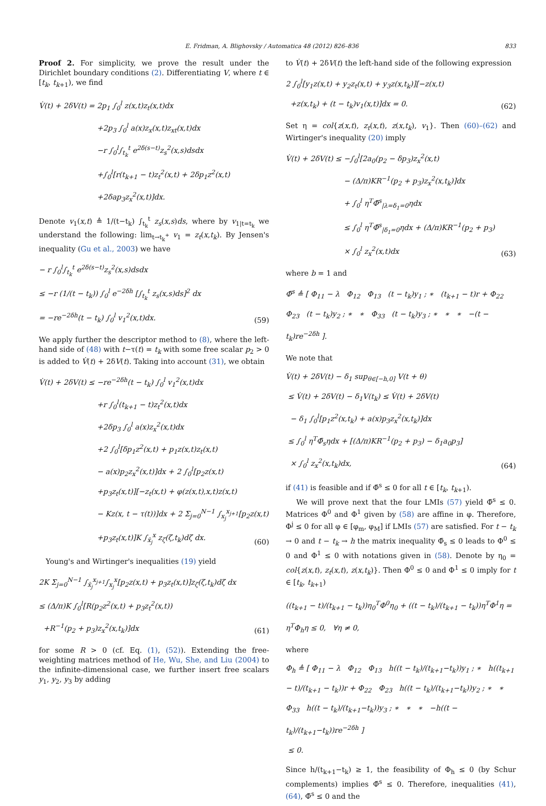E. Fridman, A. Blighovsky / Automatica 48 (2012) 826–836 833
Proof 2. For simplicity, we prove the result under the Dirichlet boundary conditions (2). Differentiating V, where t ∈ [t<sub>k</sub>, t<sub>k+1</sub>), we find
V̇(t) + 2δV(t) = 2p<sub>1</sub> ∫<sub>0</sub><sup>l</sup> z(x,t)z<sub>t</sub>(x,t)dx
+2p<sub>3</sub> ∫<sub>0</sub><sup>l</sup> a(x)z<sub>x</sub>(x,t)z<sub>xt</sub>(x,t)dx
−r ∫<sub>0</sub><sup>l</sup>∫<sub>t<sub>k</sub></sub><sup>t</sup> e<sup>2δ(s−t)</sup>z<sub>s</sub><sup>2</sup>(x,s)dsdx
+∫<sub>0</sub><sup>l</sup>[r(t<sub>k+1</sub> − t)z<sub>t</sub><sup>2</sup>(x,t) + 2δp<sub>1</sub>z<sup>2</sup>(x,t)
+2δap<sub>3</sub>z<sub>x</sub><sup>2</sup>(x,t)]dx.
Denote v<sub>1</sub>(x,t) ≜ 1/(t−t<sub>k</sub>) ∫<sub>t<sub>k</sub></sub><sup>t</sup> z<sub>s</sub>(x,s)ds, where by v<sub>1|t=t<sub>k</sub></sub> we understand the following: lim<sub>t→t<sub>k</sub><sup>+</sup></sub> v<sub>1</sub> = z<sub>t</sub>(x,t<sub>k</sub>). By Jensen's inequality (Gu et al., 2003) we have
− r ∫<sub>0</sub><sup>l</sup>∫<sub>t<sub>k</sub></sub><sup>t</sup> e<sup>2δ(s−t)</sup>z<sub>s</sub><sup>2</sup>(x,s)dsdx
≤ −r (1/(t − t<sub>k</sub>)) ∫<sub>0</sub><sup>l</sup> e<sup>−2δh</sup> [∫<sub>t<sub>k</sub></sub><sup>t</sup> z<sub>s</sub>(x,s)ds]<sup>2</sup> dx
= −re<sup>−2δh</sup>(t − t<sub>k</sub>) ∫<sub>0</sub><sup>l</sup> v<sub>1</sub><sup>2</sup>(x,t)dx.
(59)
We apply further the descriptor method to (8), where the left-hand side of (48) with t−τ(t) = t<sub>k</sub> with some free scalar p<sub>2</sub> > 0 is added to V̇(t) + 2δV(t). Taking into account (31), we obtain
V̇(t) + 2δV(t) ≤ −re<sup>−2δh</sup>(t − t<sub>k</sub>) ∫<sub>0</sub><sup>l</sup> v<sub>1</sub><sup>2</sup>(x,t)dx
+r ∫<sub>0</sub><sup>l</sup>(t<sub>k+1</sub> − t)z<sub>t</sub><sup>2</sup>(x,t)dx
+2δp<sub>3</sub> ∫<sub>0</sub><sup>l</sup> a(x)z<sub>x</sub><sup>2</sup>(x,t)dx
+2 ∫<sub>0</sub><sup>l</sup>[δp<sub>1</sub>z<sup>2</sup>(x,t) + p<sub>1</sub>z(x,t)z<sub>t</sub>(x,t)
− a(x)p<sub>2</sub>z<sub>x</sub><sup>2</sup>(x,t)]dx + 2 ∫<sub>0</sub><sup>l</sup>[p<sub>2</sub>z(x,t)
+p<sub>3</sub>z<sub>t</sub>(x,t)][−z<sub>t</sub>(x,t) + φ(z(x,t),x,t)z(x,t)
− Kz(x, t − τ(t))]dx + 2 Σ<sub>j=0</sub><sup>N−1</sup> ∫<sub>x<sub>j</sub></sub><sup>x<sub>j+1</sub></sup>[p<sub>2</sub>z(x,t)
+p<sub>3</sub>z<sub>t</sub>(x,t)]K ∫<sub>x̄<sub>j</sub></sub><sup>x</sup> z<sub>ζ</sub>(ζ,t<sub>k</sub>)dζ dx.
(60)
Young's and Wirtinger's inequalities (19) yield
2K Σ<sub>j=0</sub><sup>N−1</sup> ∫<sub>x̄<sub>j</sub></sub><sup>x<sub>j+1</sub></sup>∫<sub>x<sub>j</sub></sub><sup>x</sup>[p<sub>2</sub>z(x,t) + p<sub>3</sub>z<sub>t</sub>(x,t)]z<sub>ζ</sub>(ζ,t<sub>k</sub>)dζ dx
≤ (Δ/π)K ∫<sub>0</sub><sup>l</sup>[R(p<sub>2</sub>z<sup>2</sup>(x,t) + p<sub>3</sub>z<sub>t</sub><sup>2</sup>(x,t))
+R<sup>−1</sup>(p<sub>2</sub> + p<sub>3</sub>)z<sub>x</sub><sup>2</sup>(x,t<sub>k</sub>)]dx
(61)
for some R > 0 (cf. Eq. (1), (52)). Extending the free-weighting matrices method of He, Wu, She, and Liu (2004) to the infinite-dimensional case, we further insert free scalars y<sub>1</sub>, y<sub>2</sub>, y<sub>3</sub> by adding
to V̇(t) + 2δV(t) the left-hand side of the following expression
2 ∫<sub>0</sub><sup>l</sup>[y<sub>1</sub>z(x,t) + y<sub>2</sub>z<sub>t</sub>(x,t) + y<sub>3</sub>z(x,t<sub>k</sub>)][−z(x,t)
+z(x,t<sub>k</sub>) + (t − t<sub>k</sub>)v<sub>1</sub>(x,t)]dx = 0.
(62)
Set η = col{z(x,t), z<sub>t</sub>(x,t), z(x,t<sub>k</sub>), v<sub>1</sub>}. Then (60)–(62) and Wirtinger's inequality (20) imply
V̇(t) + 2δV(t) ≤ −∫<sub>0</sub><sup>l</sup>[2a<sub>0</sub>(p<sub>2</sub> − δp<sub>3</sub>)z<sub>x</sub><sup>2</sup>(x,t)
− (Δ/π)KR<sup>−1</sup>(p<sub>2</sub> + p<sub>3</sub>)z<sub>x</sub><sup>2</sup>(x,t<sub>k</sub>)]dx
+ ∫<sub>0</sub><sup>l</sup> η<sup>T</sup>Φ̄<sup>s</sup><sub>|λ=δ<sub>1</sub>=0</sub>ηdx
≤ ∫<sub>0</sub><sup>l</sup> η<sup>T</sup>Φ̄<sup>s</sup><sub>|δ<sub>1</sub>=0</sub>ηdx + (Δ/π)KR<sup>−1</sup>(p<sub>2</sub> + p<sub>3</sub>)
× ∫<sub>0</sub><sup>l</sup> z<sub>x</sub><sup>2</sup>(x,t)dx
(63)
where b = 1 and
Φ̄<sup>s</sup> ≜ [ Φ<sub>11</sub> − λ Φ<sub>12</sub> Φ<sub>13</sub> (t − t<sub>k</sub>)y<sub>1</sub> ; ∗ (t<sub>k+1</sub> − t)r + Φ<sub>22</sub> Φ<sub>23</sub> (t − t<sub>k</sub>)y<sub>2</sub> ; ∗ ∗ Φ<sub>33</sub> (t − t<sub>k</sub>)y<sub>3</sub> ; ∗ ∗ ∗ −(t − t<sub>k</sub>)re<sup>−2δh</sup> ].
We note that
V̇(t) + 2δV(t) − δ<sub>1</sub> sup<sub>θ∈[−h,0]</sub> V(t + θ)
≤ V̇(t) + 2δV(t) − δ<sub>1</sub>V(t<sub>k</sub>) ≤ V̇(t) + 2δV(t)
− δ<sub>1</sub> ∫<sub>0</sub><sup>l</sup>[p<sub>1</sub>z<sup>2</sup>(x,t<sub>k</sub>) + a(x)p<sub>3</sub>z<sub>x</sub><sup>2</sup>(x,t<sub>k</sub>)]dx
≤ ∫<sub>0</sub><sup>l</sup> η<sup>T</sup>Φ̄<sub>s</sub>ηdx + [(Δ/π)KR<sup>−1</sup>(p<sub>2</sub> + p<sub>3</sub>) − δ<sub>1</sub>a<sub>0</sub>p<sub>3</sub>]
× ∫<sub>0</sub><sup>l</sup> z<sub>x</sub><sup>2</sup>(x,t<sub>k</sub>)dx,
(64)
if (41) is feasible and if Φ̄<sup>s</sup> ≤ 0 for all t ∈ [t<sub>k</sub>, t<sub>k+1</sub>).
We will prove next that the four LMIs (57) yield Φ̄<sup>s</sup> ≤ 0. Matrices Φ<sup>0</sup> and Φ<sup>1</sup> given by (58) are affine in φ. Therefore, Φ<sup>j</sup> ≤ 0 for all φ ∈ [φ<sub>m</sub>, φ<sub>M</sub>] if LMIs (57) are satisfied. For t − t<sub>k</sub> → 0 and t − t<sub>k</sub> → h the matrix inequality Φ̄<sub>s</sub> ≤ 0 leads to Φ<sup>0</sup> ≤ 0 and Φ<sup>1</sup> ≤ 0 with notations given in (58). Denote by η<sub>0</sub> = col{z(x,t), z<sub>t</sub>(x,t), z(x,t<sub>k</sub>)}. Then Φ<sup>0</sup> ≤ 0 and Φ<sup>1</sup> ≤ 0 imply for t ∈ [t<sub>k</sub>, t<sub>k+1</sub>)
((t<sub>k+1</sub> − t)/(t<sub>k+1</sub> − t<sub>k</sub>))η<sub>0</sub><sup>T</sup>Φ<sup>0</sup>η<sub>0</sub> + ((t − t<sub>k</sub>)/(t<sub>k+1</sub> − t<sub>k</sub>))η<sup>T</sup>Φ<sup>1</sup>η = η<sup>T</sup>Φ<sub>h</sub>η ≤ 0, ∀η ≠ 0,
where
Φ<sub>h</sub> ≜ [ Φ<sub>11</sub> − λ Φ<sub>12</sub> Φ<sub>13</sub> h((t − t<sub>k</sub>)/(t<sub>k+1</sub>−t<sub>k</sub>))y<sub>1</sub> ; ∗ h((t<sub>k+1</sub> − t)/(t<sub>k+1</sub> − t<sub>k</sub>))r + Φ<sub>22</sub> Φ<sub>23</sub> h((t − t<sub>k</sub>)/(t<sub>k+1</sub>−t<sub>k</sub>))y<sub>2</sub> ; ∗ ∗ Φ<sub>33</sub> h((t − t<sub>k</sub>)/(t<sub>k+1</sub>−t<sub>k</sub>))y<sub>3</sub> ; ∗ ∗ ∗ −h((t − t<sub>k</sub>)/(t<sub>k+1</sub>−t<sub>k</sub>))re<sup>−2δh</sup> ]
≤ 0.
Since h/(t<sub>k+1</sub>−t<sub>k</sub>) ≥ 1, the feasibility of Φ<sub>h</sub> ≤ 0 (by Schur complements) implies Φ̄<sup>s</sup> ≤ 0. Therefore, inequalities (41), (64), Φ̄<sup>s</sup> ≤ 0 and the